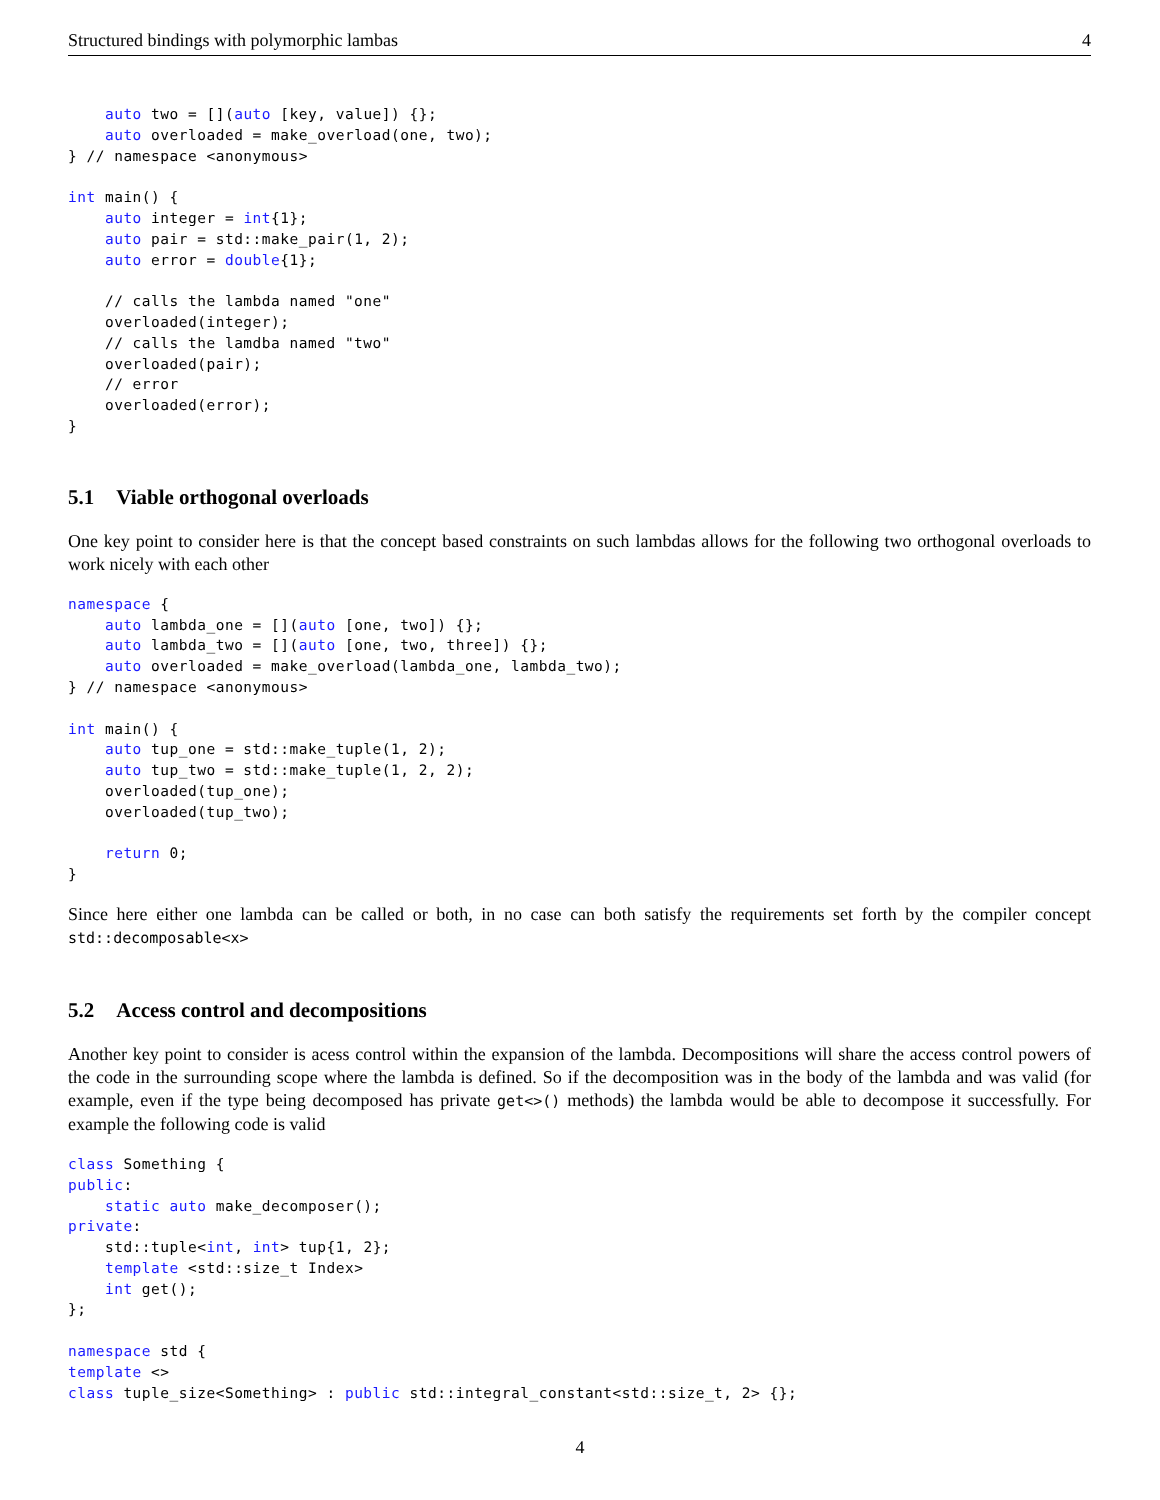Structured bindings with polymorphic lambas 4
    auto two = [](auto [key, value]) {};
    auto overloaded = make_overload(one, two);
} // namespace <anonymous>

int main() {
    auto integer = int{1};
    auto pair = std::make_pair(1, 2);
    auto error = double{1};

    // calls the lambda named "one"
    overloaded(integer);
    // calls the lamdba named "two"
    overloaded(pair);
    // error
    overloaded(error);
}
5.1 Viable orthogonal overloads
One key point to consider here is that the concept based constraints on such lambdas allows for the following two orthogonal overloads to work nicely with each other
namespace {
    auto lambda_one = [](auto [one, two]) {};
    auto lambda_two = [](auto [one, two, three]) {};
    auto overloaded = make_overload(lambda_one, lambda_two);
} // namespace <anonymous>

int main() {
    auto tup_one = std::make_tuple(1, 2);
    auto tup_two = std::make_tuple(1, 2, 2);
    overloaded(tup_one);
    overloaded(tup_two);

    return 0;
}
Since here either one lambda can be called or both, in no case can both satisfy the requirements set forth by the compiler concept std::decomposable<x>
5.2 Access control and decompositions
Another key point to consider is acess control within the expansion of the lambda. Decompositions will share the access control powers of the code in the surrounding scope where the lambda is defined. So if the decomposition was in the body of the lambda and was valid (for example, even if the type being decomposed has private get<>() methods) the lambda would be able to decompose it successfully. For example the following code is valid
class Something {
public:
    static auto make_decomposer();
private:
    std::tuple<int, int> tup{1, 2};
    template <std::size_t Index>
    int get();
};

namespace std {
template <>
class tuple_size<Something> : public std::integral_constant<std::size_t, 2> {};
4